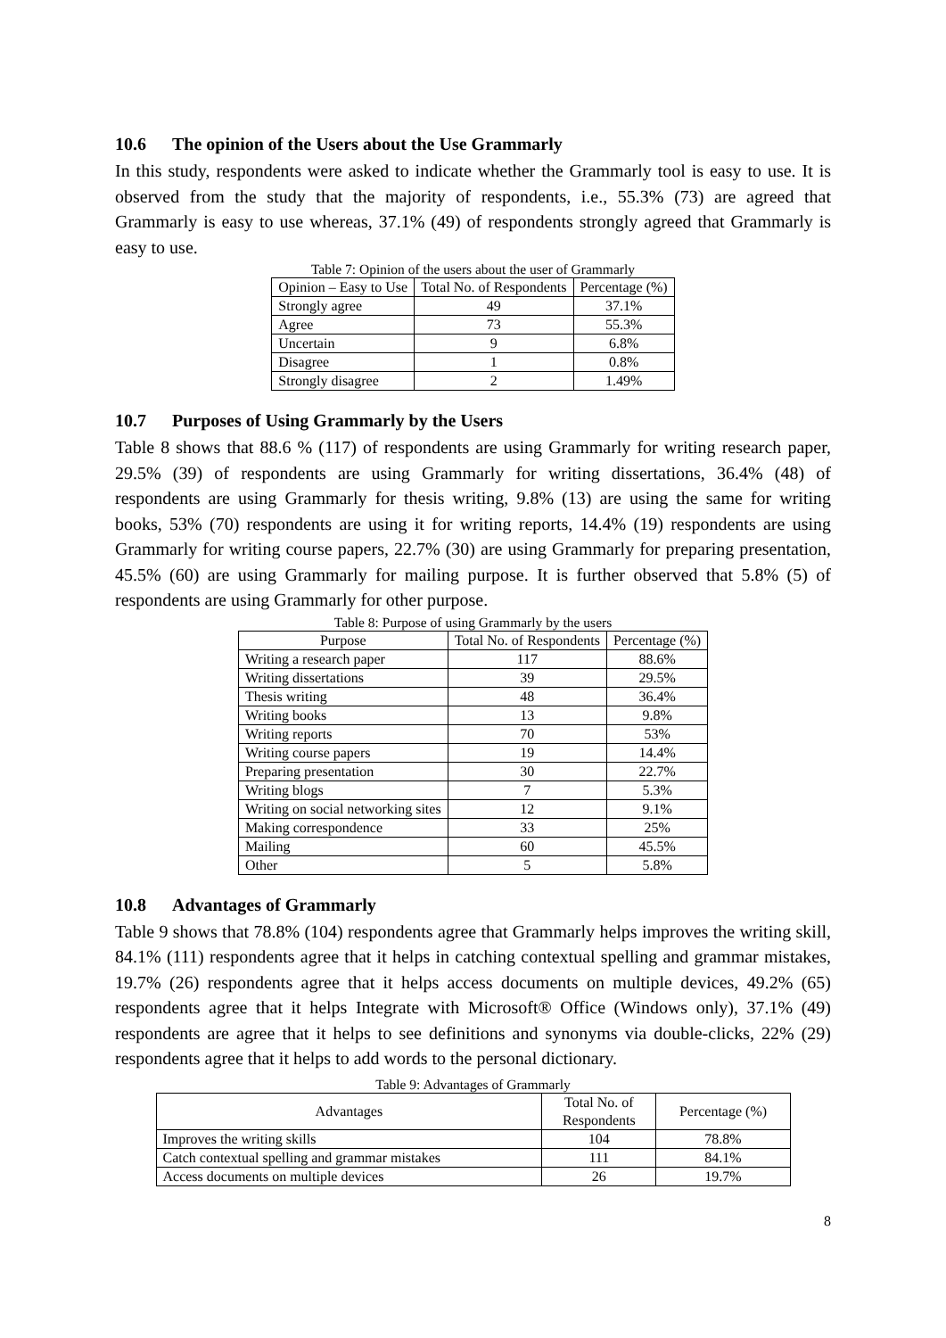10.6 The opinion of the Users about the Use Grammarly
In this study, respondents were asked to indicate whether the Grammarly tool is easy to use. It is observed from the study that the majority of respondents, i.e., 55.3% (73) are agreed that Grammarly is easy to use whereas, 37.1% (49) of respondents strongly agreed that Grammarly is easy to use.
Table 7: Opinion of the users about the user of Grammarly
| Opinion – Easy to Use | Total No. of Respondents | Percentage (%) |
| --- | --- | --- |
| Strongly agree | 49 | 37.1% |
| Agree | 73 | 55.3% |
| Uncertain | 9 | 6.8% |
| Disagree | 1 | 0.8% |
| Strongly disagree | 2 | 1.49% |
10.7 Purposes of Using Grammarly by the Users
Table 8 shows that 88.6 % (117) of respondents are using Grammarly for writing research paper, 29.5% (39) of respondents are using Grammarly for writing dissertations, 36.4% (48) of respondents are using Grammarly for thesis writing, 9.8% (13) are using the same for writing books, 53% (70) respondents are using it for writing reports, 14.4% (19) respondents are using Grammarly for writing course papers, 22.7% (30) are using Grammarly for preparing presentation, 45.5% (60) are using Grammarly for mailing purpose. It is further observed that 5.8% (5) of respondents are using Grammarly for other purpose.
Table 8: Purpose of using Grammarly by the users
| Purpose | Total No. of Respondents | Percentage (%) |
| --- | --- | --- |
| Writing a research paper | 117 | 88.6% |
| Writing dissertations | 39 | 29.5% |
| Thesis writing | 48 | 36.4% |
| Writing books | 13 | 9.8% |
| Writing reports | 70 | 53% |
| Writing course papers | 19 | 14.4% |
| Preparing presentation | 30 | 22.7% |
| Writing blogs | 7 | 5.3% |
| Writing on social networking sites | 12 | 9.1% |
| Making correspondence | 33 | 25% |
| Mailing | 60 | 45.5% |
| Other | 5 | 5.8% |
10.8 Advantages of Grammarly
Table 9 shows that 78.8% (104) respondents agree that Grammarly helps improves the writing skill, 84.1% (111) respondents agree that it helps in catching contextual spelling and grammar mistakes, 19.7% (26) respondents agree that it helps access documents on multiple devices, 49.2% (65) respondents agree that it helps Integrate with Microsoft® Office (Windows only), 37.1% (49) respondents are agree that it helps to see definitions and synonyms via double-clicks, 22% (29) respondents agree that it helps to add words to the personal dictionary.
Table 9: Advantages of Grammarly
| Advantages | Total No. of Respondents | Percentage (%) |
| --- | --- | --- |
| Improves the writing skills | 104 | 78.8% |
| Catch contextual spelling and grammar mistakes | 111 | 84.1% |
| Access documents on multiple devices | 26 | 19.7% |
8